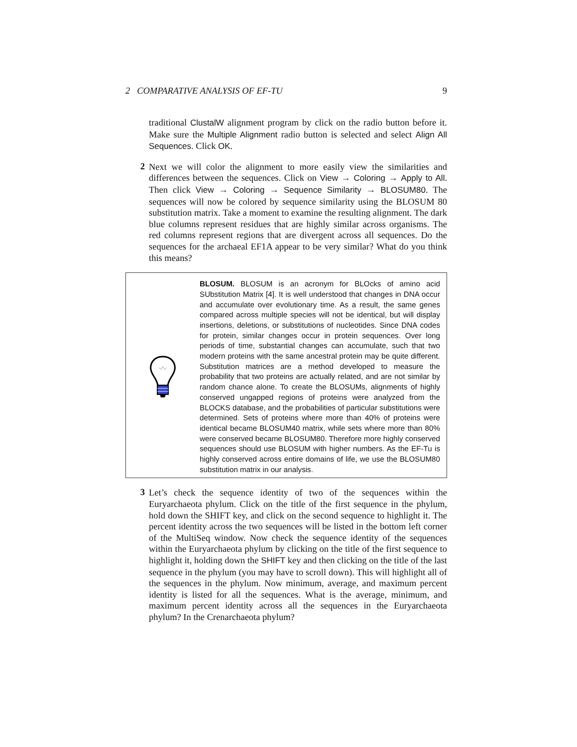2 COMPARATIVE ANALYSIS OF EF-TU 9
traditional ClustalW alignment program by click on the radio button before it. Make sure the Multiple Alignment radio button is selected and select Align All Sequences. Click OK.
2
Next we will color the alignment to more easily view the similarities and differences between the sequences. Click on View → Coloring → Apply to All. Then click View → Coloring → Sequence Similarity → BLOSUM80. The sequences will now be colored by sequence similarity using the BLOSUM 80 substitution matrix. Take a moment to examine the resulting alignment. The dark blue columns represent residues that are highly similar across organisms. The red columns represent regions that are divergent across all sequences. Do the sequences for the archaeal EF1A appear to be very similar? What do you think this means?
BLOSUM. BLOSUM is an acronym for BLOcks of amino acid SUbstitution Matrix [4]. It is well understood that changes in DNA occur and accumulate over evolutionary time. As a result, the same genes compared across multiple species will not be identical, but will display insertions, deletions, or substitutions of nucleotides. Since DNA codes for protein, similar changes occur in protein sequences. Over long periods of time, substantial changes can accumulate, such that two modern proteins with the same ancestral protein may be quite different. Substitution matrices are a method developed to measure the probability that two proteins are actually related, and are not similar by random chance alone. To create the BLOSUMs, alignments of highly conserved ungapped regions of proteins were analyzed from the BLOCKS database, and the probabilities of particular substitutions were determined. Sets of proteins where more than 40% of proteins were identical became BLOSUM40 matrix, while sets where more than 80% were conserved became BLOSUM80. Therefore more highly conserved sequences should use BLOSUM with higher numbers. As the EF-Tu is highly conserved across entire domains of life, we use the BLOSUM80 substitution matrix in our analysis.
3
Let’s check the sequence identity of two of the sequences within the Euryarchaeota phylum. Click on the title of the first sequence in the phylum, hold down the SHIFT key, and click on the second sequence to highlight it. The percent identity across the two sequences will be listed in the bottom left corner of the MultiSeq window. Now check the sequence identity of the sequences within the Euryarchaeota phylum by clicking on the title of the first sequence to highlight it, holding down the SHIFT key and then clicking on the title of the last sequence in the phylum (you may have to scroll down). This will highlight all of the sequences in the phylum. Now minimum, average, and maximum percent identity is listed for all the sequences. What is the average, minimum, and maximum percent identity across all the sequences in the Euryarchaeota phylum? In the Crenarchaeota phylum?